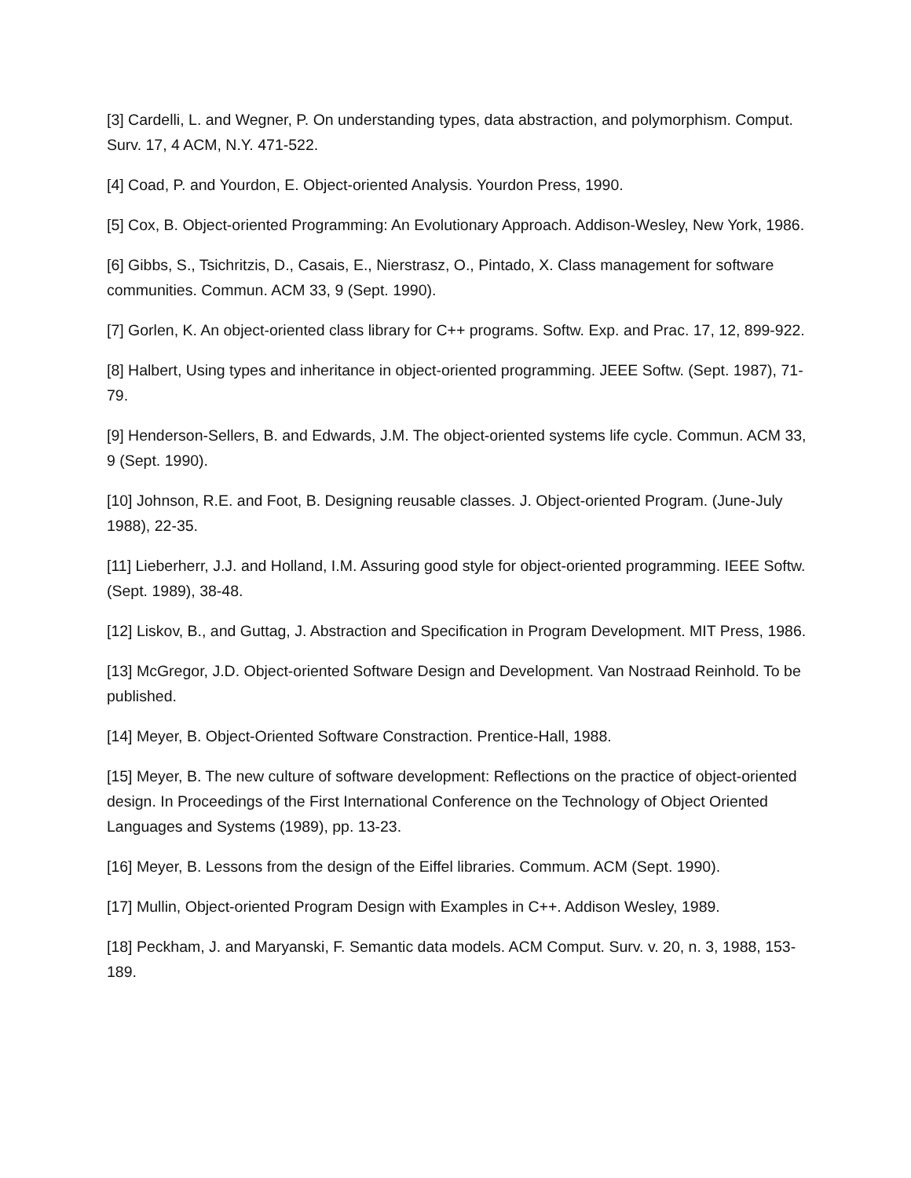[3] Cardelli, L. and Wegner, P. On understanding types, data abstraction, and polymorphism. Comput. Surv. 17, 4 ACM, N.Y. 471-522.
[4] Coad, P. and Yourdon, E. Object-oriented Analysis. Yourdon Press, 1990.
[5] Cox, B. Object-oriented Programming: An Evolutionary Approach. Addison-Wesley, New York, 1986.
[6] Gibbs, S., Tsichritzis, D., Casais, E., Nierstrasz, O., Pintado, X. Class management for software communities. Commun. ACM 33, 9 (Sept. 1990).
[7] Gorlen, K. An object-oriented class library for C++ programs. Softw. Exp. and Prac. 17, 12, 899-922.
[8] Halbert, Using types and inheritance in object-oriented programming. JEEE Softw. (Sept. 1987), 71-79.
[9] Henderson-Sellers, B. and Edwards, J.M. The object-oriented systems life cycle. Commun. ACM 33, 9 (Sept. 1990).
[10] Johnson, R.E. and Foot, B. Designing reusable classes. J. Object-oriented Program. (June-July 1988), 22-35.
[11] Lieberherr, J.J. and Holland, I.M. Assuring good style for object-oriented programming. IEEE Softw. (Sept. 1989), 38-48.
[12] Liskov, B., and Guttag, J. Abstraction and Specification in Program Development. MIT Press, 1986.
[13] McGregor, J.D. Object-oriented Software Design and Development. Van Nostraad Reinhold. To be published.
[14] Meyer, B. Object-Oriented Software Constraction. Prentice-Hall, 1988.
[15] Meyer, B. The new culture of software development: Reflections on the practice of object-oriented design. In Proceedings of the First International Conference on the Technology of Object Oriented Languages and Systems (1989), pp. 13-23.
[16] Meyer, B. Lessons from the design of the Eiffel libraries. Commum. ACM (Sept. 1990).
[17] Mullin, Object-oriented Program Design with Examples in C++. Addison Wesley, 1989.
[18] Peckham, J. and Maryanski, F. Semantic data models. ACM Comput. Surv. v. 20, n. 3, 1988, 153-189.